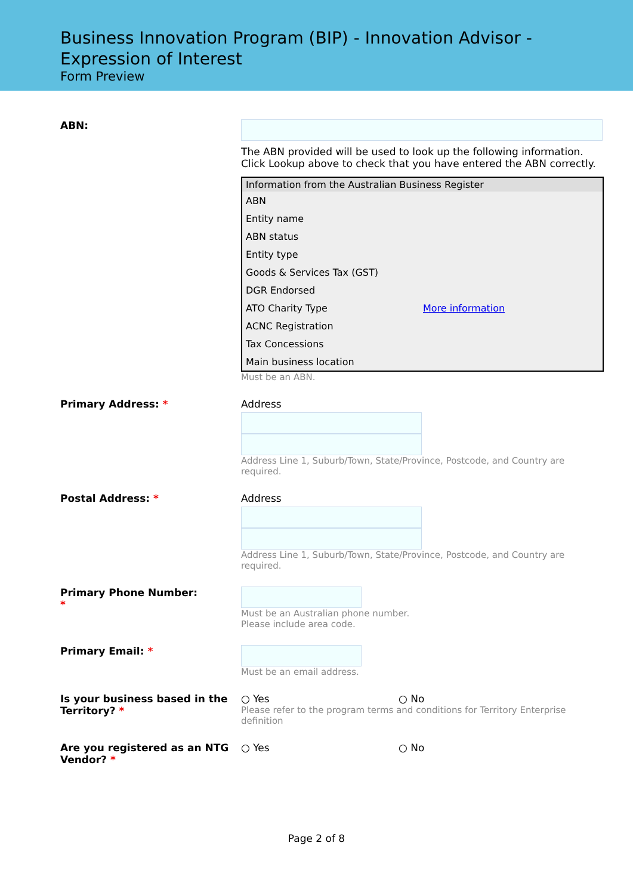Business Innovation Program (BIP) - Innovation Advisor - Expression of Interest
Form Preview
ABN:
The ABN provided will be used to look up the following information. Click Lookup above to check that you have entered the ABN correctly.
| Information from the Australian Business Register | |
| --- | --- |
| ABN | |
| Entity name | |
| ABN status | |
| Entity type | |
| Goods & Services Tax (GST) | |
| DGR Endorsed | |
| ATO Charity Type | More information |
| ACNC Registration | |
| Tax Concessions | |
| Main business location | |
Must be an ABN.
Primary Address: * Address
Address Line 1, Suburb/Town, State/Province, Postcode, and Country are required.
Postal Address: * Address
Address Line 1, Suburb/Town, State/Province, Postcode, and Country are required.
Primary Phone Number:
*
Must be an Australian phone number.
Please include area code.
Primary Email: * Must be an email address.
Is your business based in the Territory? *
○ Yes ○ No
Please refer to the program terms and conditions for Territory Enterprise definition
Are you registered as an NTG Vendor? *
○ Yes ○ No
Page 2 of 8